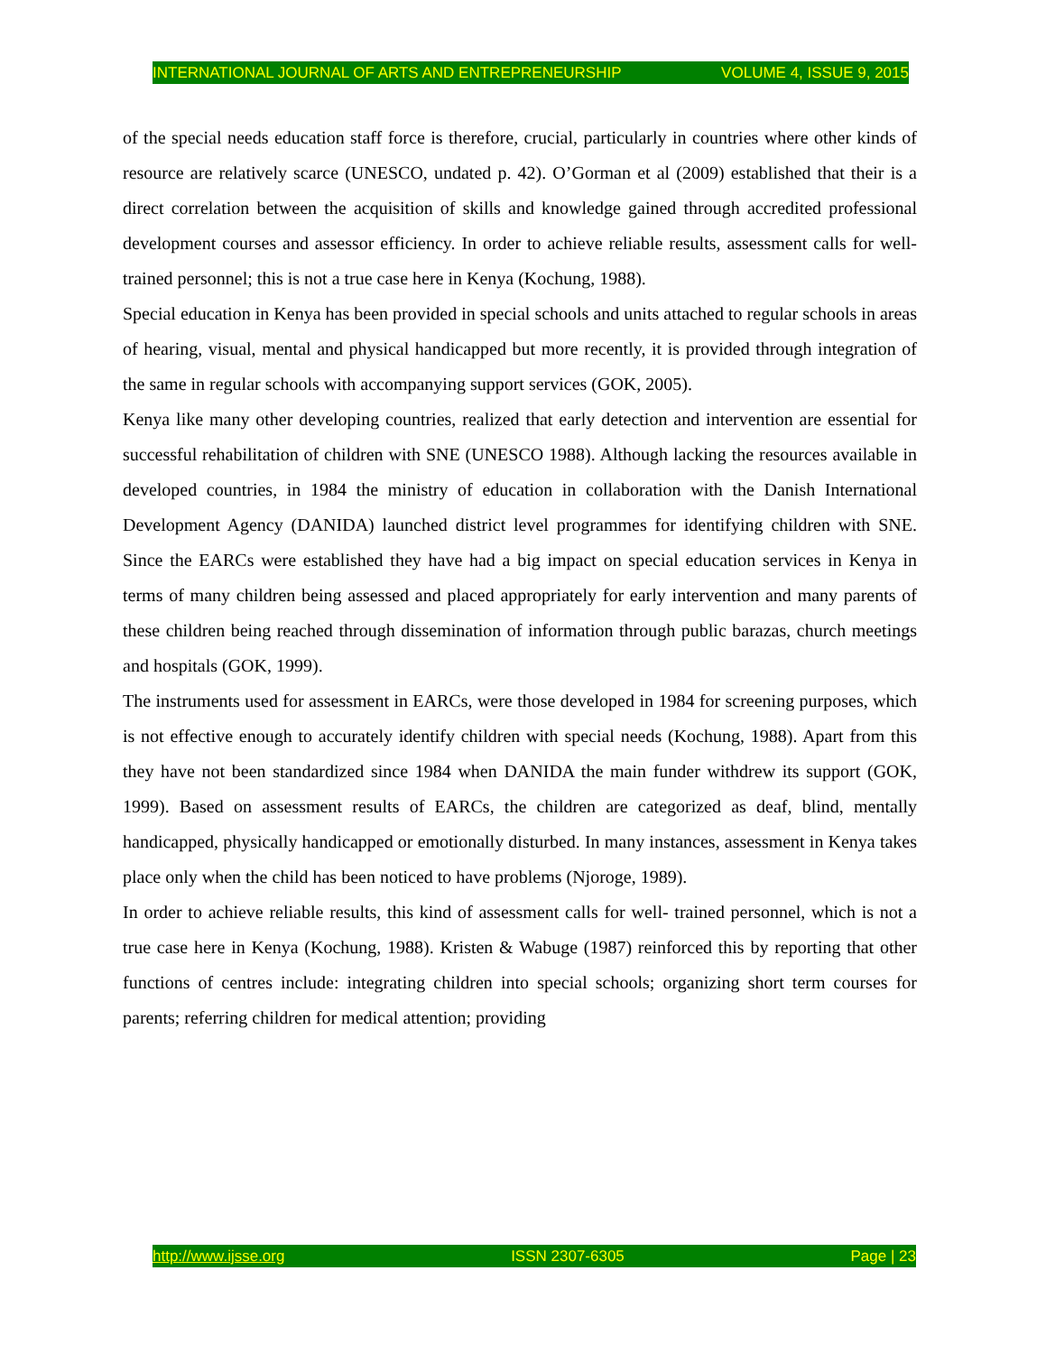INTERNATIONAL JOURNAL OF ARTS AND ENTREPRENEURSHIP VOLUME 4, ISSUE 9, 2015
of the special needs education staff force is therefore, crucial, particularly in countries where other kinds of resource are relatively scarce (UNESCO, undated p. 42). O’Gorman et al (2009) established that their is a direct correlation between the acquisition of skills and knowledge gained through accredited professional development courses and assessor efficiency. In order to achieve reliable results, assessment calls for well- trained personnel; this is not a true case here in Kenya (Kochung, 1988).
Special education in Kenya has been provided in special schools and units attached to regular schools in areas of hearing, visual, mental and physical handicapped but more recently, it is provided through integration of the same in regular schools with accompanying support services (GOK, 2005).
Kenya like many other developing countries, realized that early detection and intervention are essential for successful rehabilitation of children with SNE (UNESCO 1988). Although lacking the resources available in developed countries, in 1984 the ministry of education in collaboration with the Danish International Development Agency (DANIDA) launched district level programmes for identifying children with SNE. Since the EARCs were established they have had a big impact on special education services in Kenya in terms of many children being assessed and placed appropriately for early intervention and many parents of these children being reached through dissemination of information through public barazas, church meetings and hospitals (GOK, 1999).
The instruments used for assessment in EARCs, were those developed in 1984 for screening purposes, which is not effective enough to accurately identify children with special needs (Kochung, 1988). Apart from this they have not been standardized since 1984 when DANIDA the main funder withdrew its support (GOK, 1999). Based on assessment results of EARCs, the children are categorized as deaf, blind, mentally handicapped, physically handicapped or emotionally disturbed. In many instances, assessment in Kenya takes place only when the child has been noticed to have problems (Njoroge, 1989).
In order to achieve reliable results, this kind of assessment calls for well- trained personnel, which is not a true case here in Kenya (Kochung, 1988). Kristen & Wabuge (1987) reinforced this by reporting that other functions of centres include: integrating children into special schools; organizing short term courses for parents; referring children for medical attention; providing
http://www.ijsse.org ISSN 2307-6305 Page | 23